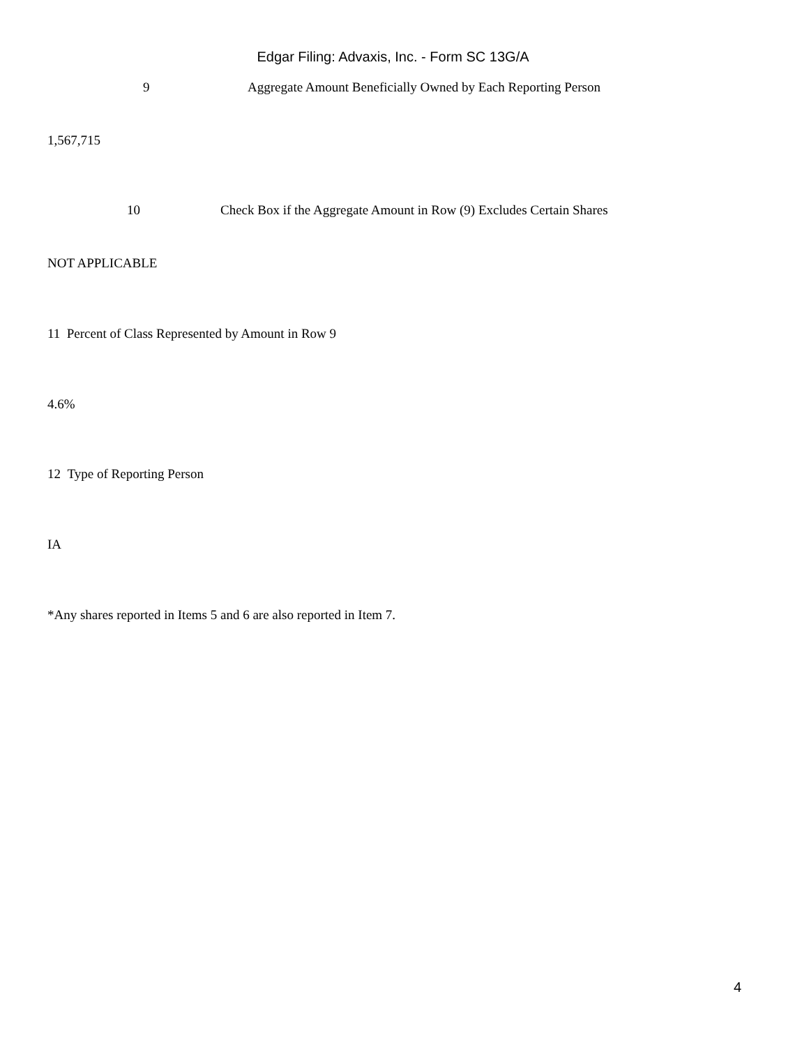Edgar Filing: Advaxis, Inc. - Form SC 13G/A
9
Aggregate Amount Beneficially Owned by Each Reporting Person
1,567,715
10
Check Box if the Aggregate Amount in Row (9) Excludes Certain Shares
NOT APPLICABLE
11 Percent of Class Represented by Amount in Row 9
4.6%
12 Type of Reporting Person
IA
*Any shares reported in Items 5 and 6 are also reported in Item 7.
4